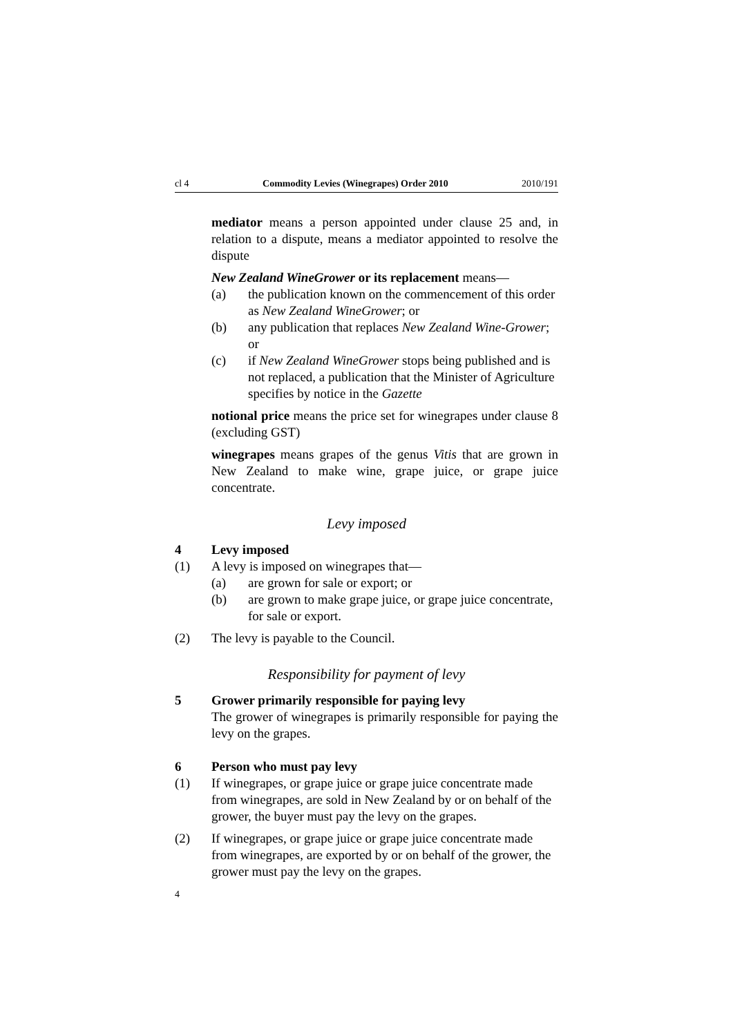cl 4 Commodity Levies (Winegrapes) Order 2010 2010/191
mediator means a person appointed under clause 25 and, in relation to a dispute, means a mediator appointed to resolve the dispute
New Zealand WineGrower or its replacement means—
(a) the publication known on the commencement of this order as New Zealand WineGrower; or
(b) any publication that replaces New Zealand Wine-Grower; or
(c) if New Zealand WineGrower stops being published and is not replaced, a publication that the Minister of Agriculture specifies by notice in the Gazette
notional price means the price set for winegrapes under clause 8 (excluding GST)
winegrapes means grapes of the genus Vitis that are grown in New Zealand to make wine, grape juice, or grape juice concentrate.
Levy imposed
4 Levy imposed
(1) A levy is imposed on winegrapes that—
(a) are grown for sale or export; or
(b) are grown to make grape juice, or grape juice concentrate, for sale or export.
(2) The levy is payable to the Council.
Responsibility for payment of levy
5 Grower primarily responsible for paying levy
The grower of winegrapes is primarily responsible for paying the levy on the grapes.
6 Person who must pay levy
(1) If winegrapes, or grape juice or grape juice concentrate made from winegrapes, are sold in New Zealand by or on behalf of the grower, the buyer must pay the levy on the grapes.
(2) If winegrapes, or grape juice or grape juice concentrate made from winegrapes, are exported by or on behalf of the grower, the grower must pay the levy on the grapes.
4